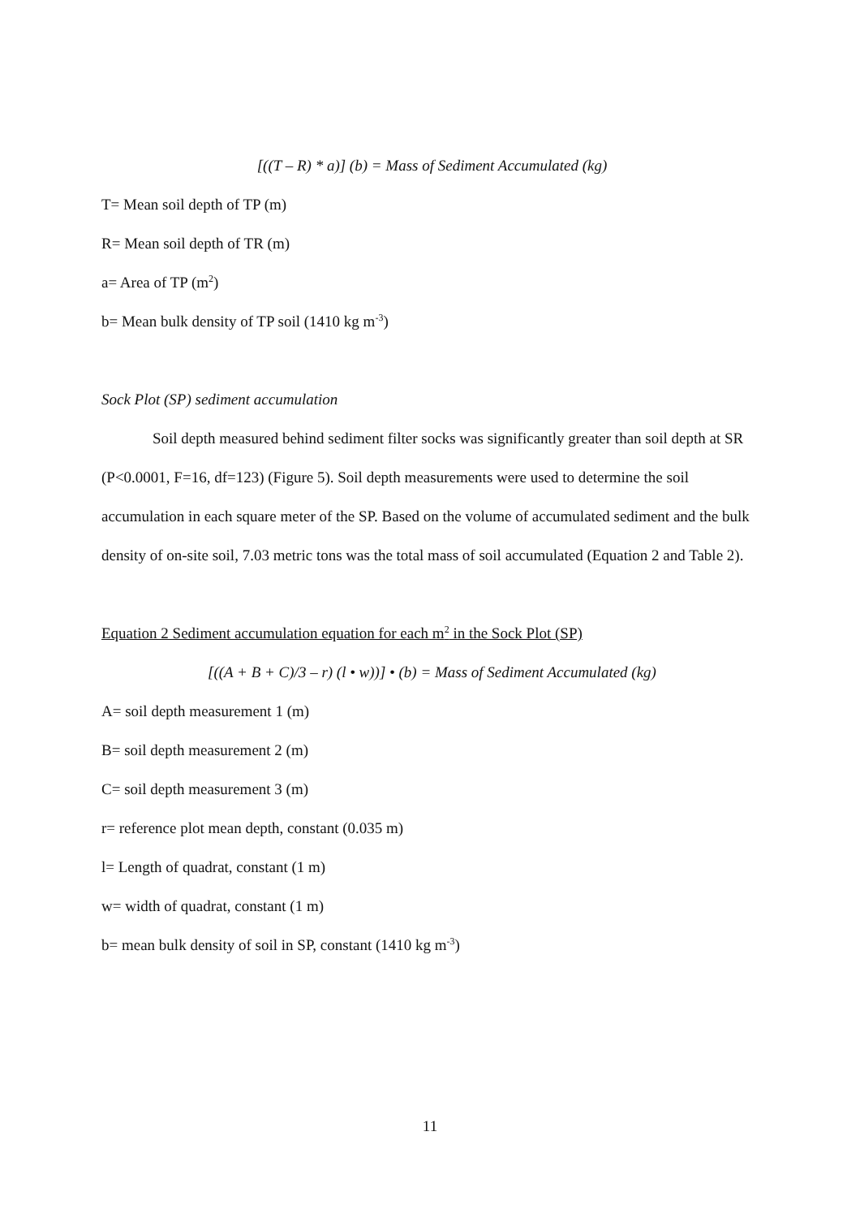[((T – R) * a)] (b) = Mass of Sediment Accumulated (kg)
T= Mean soil depth of TP (m)
R= Mean soil depth of TR (m)
a= Area of TP (m<sup>2</sup>)
b= Mean bulk density of TP soil (1410 kg m<sup>-3</sup>)
Sock Plot (SP) sediment accumulation
Soil depth measured behind sediment filter socks was significantly greater than soil depth at SR (P<0.0001, F=16, df=123) (Figure 5). Soil depth measurements were used to determine the soil accumulation in each square meter of the SP. Based on the volume of accumulated sediment and the bulk density of on-site soil, 7.03 metric tons was the total mass of soil accumulated (Equation 2 and Table 2).
Equation 2 Sediment accumulation equation for each m<sup>2</sup> in the Sock Plot (SP)
[((A + B + C)/3 – r) (l • w))] • (b) = Mass of Sediment Accumulated (kg)
A= soil depth measurement 1 (m)
B= soil depth measurement 2 (m)
C= soil depth measurement 3 (m)
r= reference plot mean depth, constant (0.035 m)
l= Length of quadrat, constant (1 m)
w= width of quadrat, constant (1 m)
b= mean bulk density of soil in SP, constant (1410 kg m<sup>-3</sup>)
11